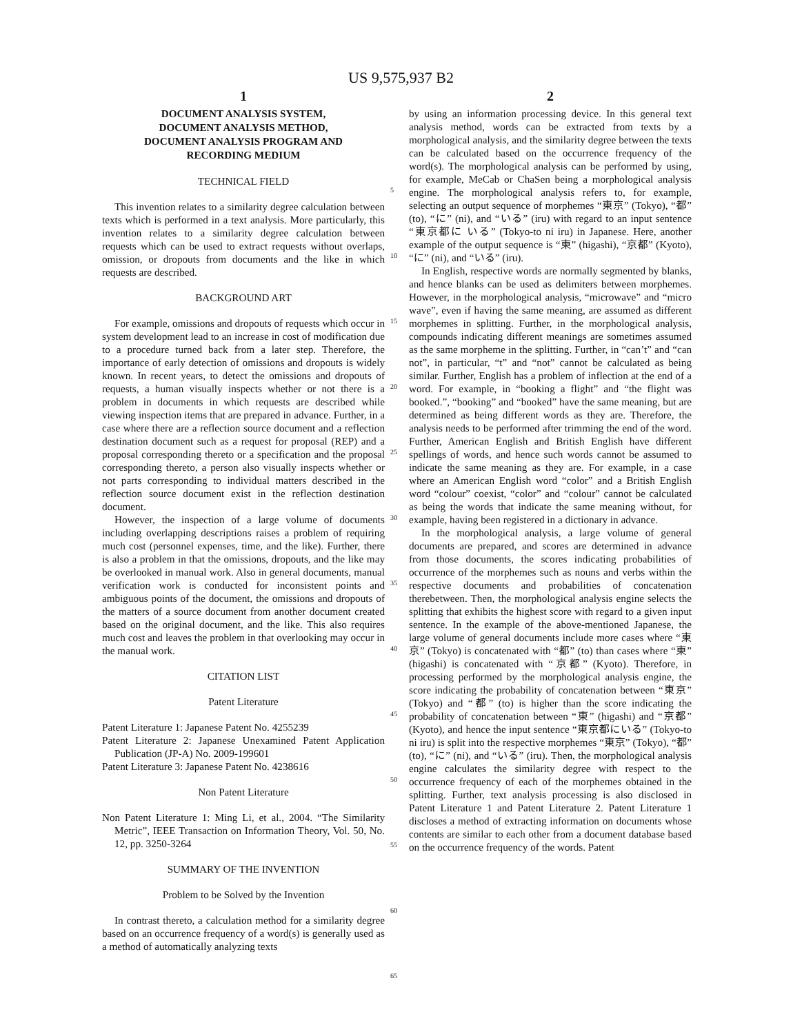US 9,575,937 B2
1
DOCUMENT ANALYSIS SYSTEM,
DOCUMENT ANALYSIS METHOD,
DOCUMENT ANALYSIS PROGRAM AND
RECORDING MEDIUM
TECHNICAL FIELD
This invention relates to a similarity degree calculation between texts which is performed in a text analysis. More particularly, this invention relates to a similarity degree calculation between requests which can be used to extract requests without overlaps, omission, or dropouts from documents and the like in which requests are described.
BACKGROUND ART
For example, omissions and dropouts of requests which occur in system development lead to an increase in cost of modification due to a procedure turned back from a later step. Therefore, the importance of early detection of omissions and dropouts is widely known. In recent years, to detect the omissions and dropouts of requests, a human visually inspects whether or not there is a problem in documents in which requests are described while viewing inspection items that are prepared in advance. Further, in a case where there are a reflection source document and a reflection destination document such as a request for proposal (REP) and a proposal corresponding thereto or a specification and the proposal corresponding thereto, a person also visually inspects whether or not parts corresponding to individual matters described in the reflection source document exist in the reflection destination document.
However, the inspection of a large volume of documents including overlapping descriptions raises a problem of requiring much cost (personnel expenses, time, and the like). Further, there is also a problem in that the omissions, dropouts, and the like may be overlooked in manual work. Also in general documents, manual verification work is conducted for inconsistent points and ambiguous points of the document, the omissions and dropouts of the matters of a source document from another document created based on the original document, and the like. This also requires much cost and leaves the problem in that overlooking may occur in the manual work.
CITATION LIST
Patent Literature
Patent Literature 1: Japanese Patent No. 4255239
Patent Literature 2: Japanese Unexamined Patent Application Publication (JP-A) No. 2009-199601
Patent Literature 3: Japanese Patent No. 4238616
Non Patent Literature
Non Patent Literature 1: Ming Li, et al., 2004. “The Similarity Metric”, IEEE Transaction on Information Theory, Vol. 50, No. 12, pp. 3250-3264
SUMMARY OF THE INVENTION
Problem to be Solved by the Invention
In contrast thereto, a calculation method for a similarity degree based on an occurrence frequency of a word(s) is generally used as a method of automatically analyzing texts
5
10
15
20
25
30
35
40
45
50
55
60
65
2
by using an information processing device. In this general text analysis method, words can be extracted from texts by a morphological analysis, and the similarity degree between the texts can be calculated based on the occurrence frequency of the word(s). The morphological analysis can be performed by using, for example, MeCab or ChaSen being a morphological analysis engine. The morphological analysis refers to, for example, selecting an output sequence of morphemes “東京” (Tokyo), “都” (to), “に” (ni), and “いる” (iru) with regard to an input sentence “東京都に いる” (Tokyo-to ni iru) in Japanese. Here, another example of the output sequence is “東” (higashi), “京都” (Kyoto), “に” (ni), and “いる” (iru).
In English, respective words are normally segmented by blanks, and hence blanks can be used as delimiters between morphemes. However, in the morphological analysis, “microwave” and “micro wave”, even if having the same meaning, are assumed as different morphemes in splitting. Further, in the morphological analysis, compounds indicating different meanings are sometimes assumed as the same morpheme in the splitting. Further, in “can’t” and “can not”, in particular, “t” and “not” cannot be calculated as being similar. Further, English has a problem of inflection at the end of a word. For example, in “booking a flight” and “the flight was booked.”, “booking” and “booked” have the same meaning, but are determined as being different words as they are. Therefore, the analysis needs to be performed after trimming the end of the word. Further, American English and British English have different spellings of words, and hence such words cannot be assumed to indicate the same meaning as they are. For example, in a case where an American English word “color” and a British English word “colour” coexist, “color” and “colour” cannot be calculated as being the words that indicate the same meaning without, for example, having been registered in a dictionary in advance.
In the morphological analysis, a large volume of general documents are prepared, and scores are determined in advance from those documents, the scores indicating probabilities of occurrence of the morphemes such as nouns and verbs within the respective documents and probabilities of concatenation therebetween. Then, the morphological analysis engine selects the splitting that exhibits the highest score with regard to a given input sentence. In the example of the above-mentioned Japanese, the large volume of general documents include more cases where “東京” (Tokyo) is concatenated with “都” (to) than cases where “東” (higashi) is concatenated with “京都” (Kyoto). Therefore, in processing performed by the morphological analysis engine, the score indicating the probability of concatenation between “東京” (Tokyo) and “都” (to) is higher than the score indicating the probability of concatenation between “東” (higashi) and “京都” (Kyoto), and hence the input sentence “東京都にいる” (Tokyo-to ni iru) is split into the respective morphemes “東京” (Tokyo), “都” (to), “に” (ni), and “いる” (iru). Then, the morphological analysis engine calculates the similarity degree with respect to the occurrence frequency of each of the morphemes obtained in the splitting. Further, text analysis processing is also disclosed in Patent Literature 1 and Patent Literature 2. Patent Literature 1 discloses a method of extracting information on documents whose contents are similar to each other from a document database based on the occurrence frequency of the words. Patent